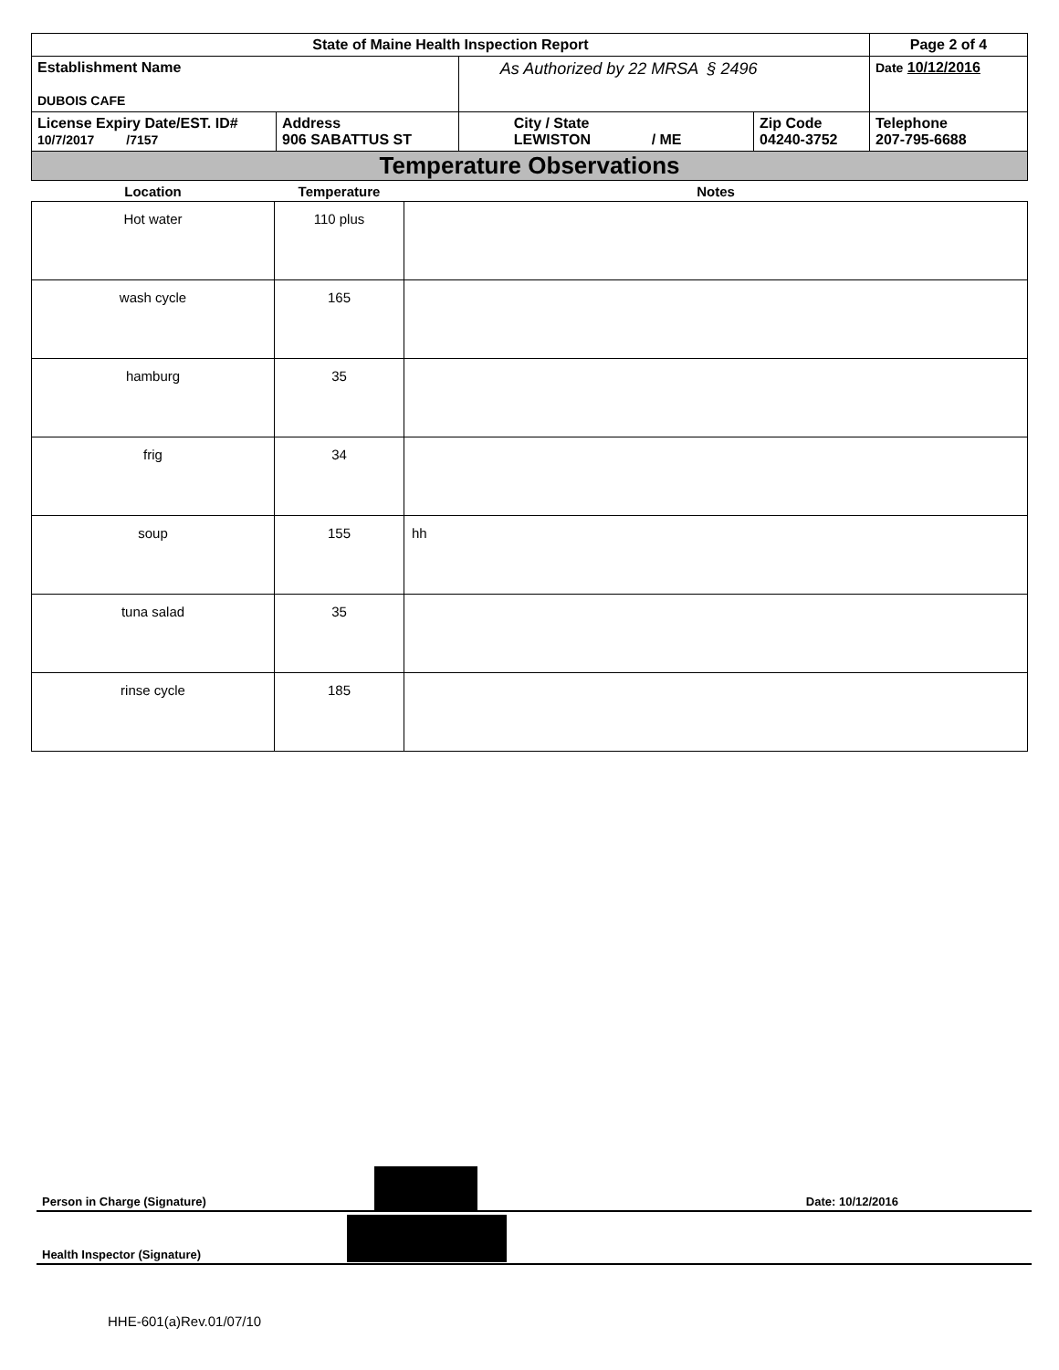| State of Maine Health Inspection Report | | | | Page 2 of 4 |
| Establishment Name DUBOIS CAFE | | As Authorized by 22 MRSA § 2496 | | Date 10/12/2016 |
| License Expiry Date/EST. ID# 10/7/2017 /7157 | Address 906 SABATTUS ST | City / State LEWISTON / ME | Zip Code 04240-3752 | Telephone 207-795-6688 |
Temperature Observations
| Location | Temperature | Notes |
| --- | --- | --- |
| Hot water | 110 plus | |
| wash cycle | 165 | |
| hamburg | 35 | |
| frig | 34 | |
| soup | 155 | hh |
| tuna salad | 35 | |
| rinse cycle | 185 | |
Person in Charge (Signature) Date: 10/12/2016
Health Inspector (Signature)
HHE-601(a)Rev.01/07/10